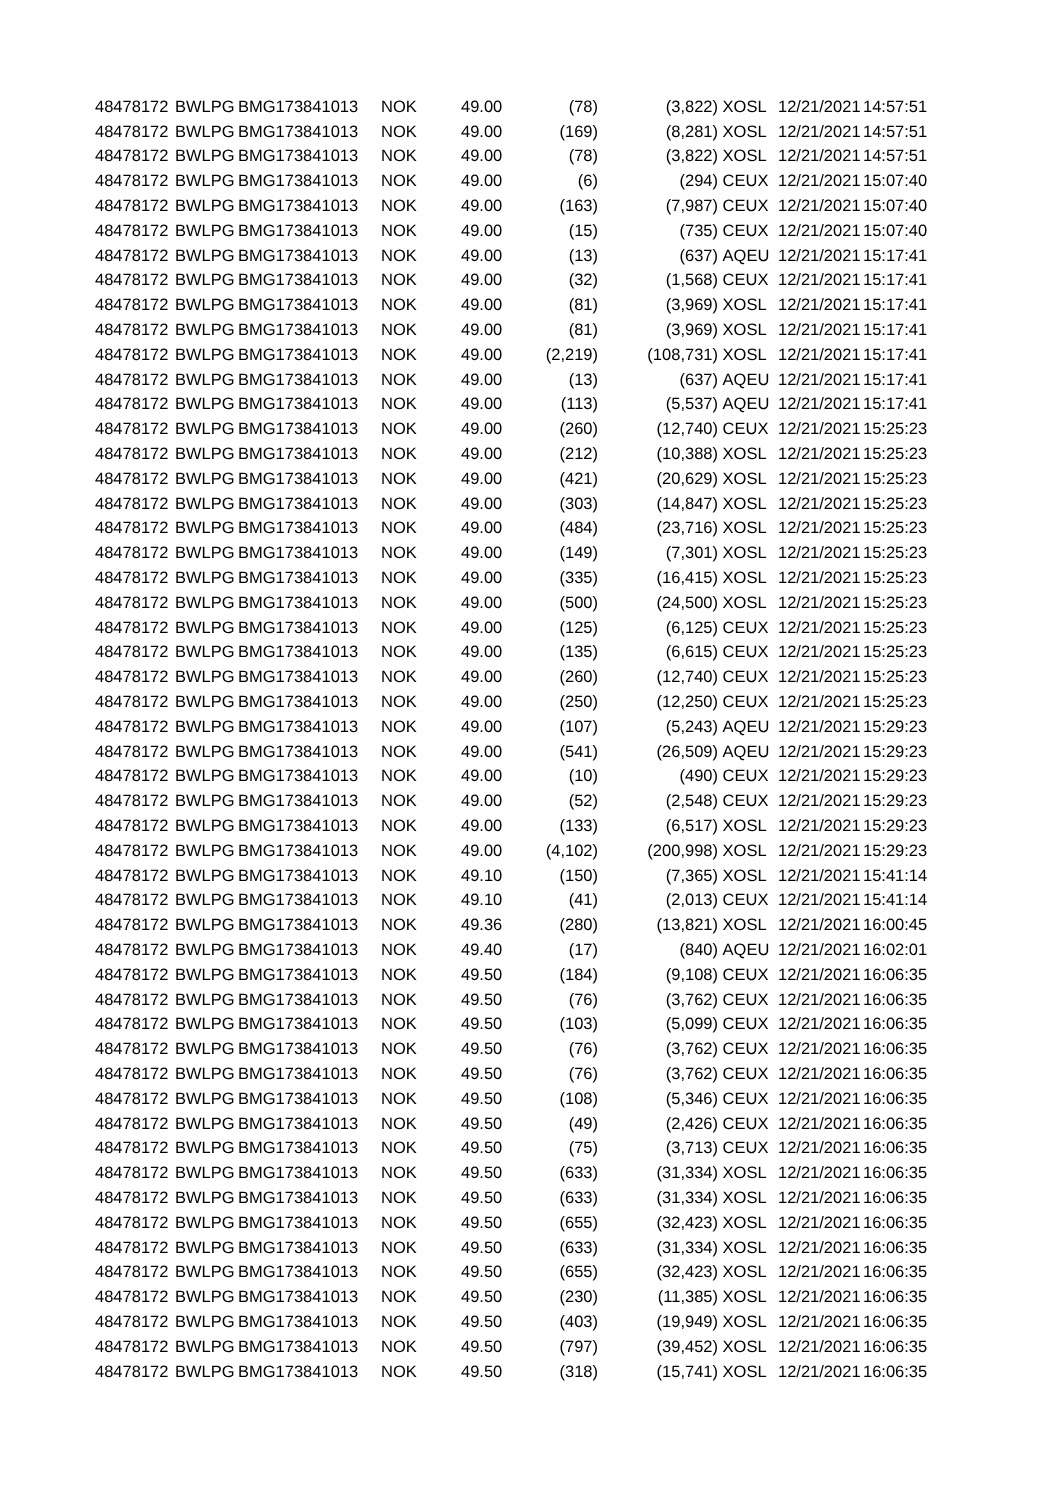| 48478172 | BWLPG | BMG173841013 | NOK | 49.00 | (78) | (3,822) | XOSL | 12/21/2021 | 14:57:51 |
| 48478172 | BWLPG | BMG173841013 | NOK | 49.00 | (169) | (8,281) | XOSL | 12/21/2021 | 14:57:51 |
| 48478172 | BWLPG | BMG173841013 | NOK | 49.00 | (78) | (3,822) | XOSL | 12/21/2021 | 14:57:51 |
| 48478172 | BWLPG | BMG173841013 | NOK | 49.00 | (6) | (294) | CEUX | 12/21/2021 | 15:07:40 |
| 48478172 | BWLPG | BMG173841013 | NOK | 49.00 | (163) | (7,987) | CEUX | 12/21/2021 | 15:07:40 |
| 48478172 | BWLPG | BMG173841013 | NOK | 49.00 | (15) | (735) | CEUX | 12/21/2021 | 15:07:40 |
| 48478172 | BWLPG | BMG173841013 | NOK | 49.00 | (13) | (637) | AQEU | 12/21/2021 | 15:17:41 |
| 48478172 | BWLPG | BMG173841013 | NOK | 49.00 | (32) | (1,568) | CEUX | 12/21/2021 | 15:17:41 |
| 48478172 | BWLPG | BMG173841013 | NOK | 49.00 | (81) | (3,969) | XOSL | 12/21/2021 | 15:17:41 |
| 48478172 | BWLPG | BMG173841013 | NOK | 49.00 | (81) | (3,969) | XOSL | 12/21/2021 | 15:17:41 |
| 48478172 | BWLPG | BMG173841013 | NOK | 49.00 | (2,219) | (108,731) | XOSL | 12/21/2021 | 15:17:41 |
| 48478172 | BWLPG | BMG173841013 | NOK | 49.00 | (13) | (637) | AQEU | 12/21/2021 | 15:17:41 |
| 48478172 | BWLPG | BMG173841013 | NOK | 49.00 | (113) | (5,537) | AQEU | 12/21/2021 | 15:17:41 |
| 48478172 | BWLPG | BMG173841013 | NOK | 49.00 | (260) | (12,740) | CEUX | 12/21/2021 | 15:25:23 |
| 48478172 | BWLPG | BMG173841013 | NOK | 49.00 | (212) | (10,388) | XOSL | 12/21/2021 | 15:25:23 |
| 48478172 | BWLPG | BMG173841013 | NOK | 49.00 | (421) | (20,629) | XOSL | 12/21/2021 | 15:25:23 |
| 48478172 | BWLPG | BMG173841013 | NOK | 49.00 | (303) | (14,847) | XOSL | 12/21/2021 | 15:25:23 |
| 48478172 | BWLPG | BMG173841013 | NOK | 49.00 | (484) | (23,716) | XOSL | 12/21/2021 | 15:25:23 |
| 48478172 | BWLPG | BMG173841013 | NOK | 49.00 | (149) | (7,301) | XOSL | 12/21/2021 | 15:25:23 |
| 48478172 | BWLPG | BMG173841013 | NOK | 49.00 | (335) | (16,415) | XOSL | 12/21/2021 | 15:25:23 |
| 48478172 | BWLPG | BMG173841013 | NOK | 49.00 | (500) | (24,500) | XOSL | 12/21/2021 | 15:25:23 |
| 48478172 | BWLPG | BMG173841013 | NOK | 49.00 | (125) | (6,125) | CEUX | 12/21/2021 | 15:25:23 |
| 48478172 | BWLPG | BMG173841013 | NOK | 49.00 | (135) | (6,615) | CEUX | 12/21/2021 | 15:25:23 |
| 48478172 | BWLPG | BMG173841013 | NOK | 49.00 | (260) | (12,740) | CEUX | 12/21/2021 | 15:25:23 |
| 48478172 | BWLPG | BMG173841013 | NOK | 49.00 | (250) | (12,250) | CEUX | 12/21/2021 | 15:25:23 |
| 48478172 | BWLPG | BMG173841013 | NOK | 49.00 | (107) | (5,243) | AQEU | 12/21/2021 | 15:29:23 |
| 48478172 | BWLPG | BMG173841013 | NOK | 49.00 | (541) | (26,509) | AQEU | 12/21/2021 | 15:29:23 |
| 48478172 | BWLPG | BMG173841013 | NOK | 49.00 | (10) | (490) | CEUX | 12/21/2021 | 15:29:23 |
| 48478172 | BWLPG | BMG173841013 | NOK | 49.00 | (52) | (2,548) | CEUX | 12/21/2021 | 15:29:23 |
| 48478172 | BWLPG | BMG173841013 | NOK | 49.00 | (133) | (6,517) | XOSL | 12/21/2021 | 15:29:23 |
| 48478172 | BWLPG | BMG173841013 | NOK | 49.00 | (4,102) | (200,998) | XOSL | 12/21/2021 | 15:29:23 |
| 48478172 | BWLPG | BMG173841013 | NOK | 49.10 | (150) | (7,365) | XOSL | 12/21/2021 | 15:41:14 |
| 48478172 | BWLPG | BMG173841013 | NOK | 49.10 | (41) | (2,013) | CEUX | 12/21/2021 | 15:41:14 |
| 48478172 | BWLPG | BMG173841013 | NOK | 49.36 | (280) | (13,821) | XOSL | 12/21/2021 | 16:00:45 |
| 48478172 | BWLPG | BMG173841013 | NOK | 49.40 | (17) | (840) | AQEU | 12/21/2021 | 16:02:01 |
| 48478172 | BWLPG | BMG173841013 | NOK | 49.50 | (184) | (9,108) | CEUX | 12/21/2021 | 16:06:35 |
| 48478172 | BWLPG | BMG173841013 | NOK | 49.50 | (76) | (3,762) | CEUX | 12/21/2021 | 16:06:35 |
| 48478172 | BWLPG | BMG173841013 | NOK | 49.50 | (103) | (5,099) | CEUX | 12/21/2021 | 16:06:35 |
| 48478172 | BWLPG | BMG173841013 | NOK | 49.50 | (76) | (3,762) | CEUX | 12/21/2021 | 16:06:35 |
| 48478172 | BWLPG | BMG173841013 | NOK | 49.50 | (76) | (3,762) | CEUX | 12/21/2021 | 16:06:35 |
| 48478172 | BWLPG | BMG173841013 | NOK | 49.50 | (108) | (5,346) | CEUX | 12/21/2021 | 16:06:35 |
| 48478172 | BWLPG | BMG173841013 | NOK | 49.50 | (49) | (2,426) | CEUX | 12/21/2021 | 16:06:35 |
| 48478172 | BWLPG | BMG173841013 | NOK | 49.50 | (75) | (3,713) | CEUX | 12/21/2021 | 16:06:35 |
| 48478172 | BWLPG | BMG173841013 | NOK | 49.50 | (633) | (31,334) | XOSL | 12/21/2021 | 16:06:35 |
| 48478172 | BWLPG | BMG173841013 | NOK | 49.50 | (633) | (31,334) | XOSL | 12/21/2021 | 16:06:35 |
| 48478172 | BWLPG | BMG173841013 | NOK | 49.50 | (655) | (32,423) | XOSL | 12/21/2021 | 16:06:35 |
| 48478172 | BWLPG | BMG173841013 | NOK | 49.50 | (633) | (31,334) | XOSL | 12/21/2021 | 16:06:35 |
| 48478172 | BWLPG | BMG173841013 | NOK | 49.50 | (655) | (32,423) | XOSL | 12/21/2021 | 16:06:35 |
| 48478172 | BWLPG | BMG173841013 | NOK | 49.50 | (230) | (11,385) | XOSL | 12/21/2021 | 16:06:35 |
| 48478172 | BWLPG | BMG173841013 | NOK | 49.50 | (403) | (19,949) | XOSL | 12/21/2021 | 16:06:35 |
| 48478172 | BWLPG | BMG173841013 | NOK | 49.50 | (797) | (39,452) | XOSL | 12/21/2021 | 16:06:35 |
| 48478172 | BWLPG | BMG173841013 | NOK | 49.50 | (318) | (15,741) | XOSL | 12/21/2021 | 16:06:35 |